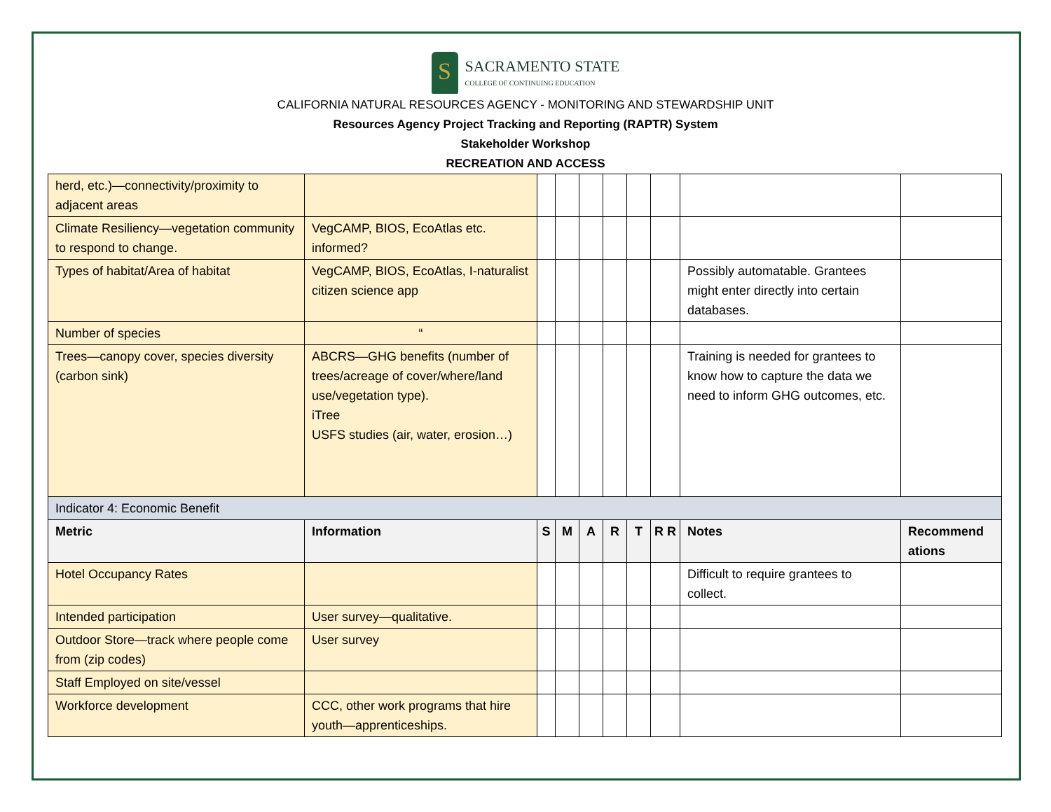S
SACRAMENTO STATE
COLLEGE OF CONTINUING EDUCATION
CALIFORNIA NATURAL RESOURCES AGENCY - MONITORING AND STEWARDSHIP UNIT
Resources Agency Project Tracking and Reporting (RAPTR) System
Stakeholder Workshop
RECREATION AND ACCESS
| herd, etc.)—connectivity/proximity to adjacent areas | | | | | | | | | |
| Climate Resiliency—vegetation community to respond to change. | VegCAMP, BIOS, EcoAtlas etc. informed? | | | | | | | | |
| Types of habitat/Area of habitat | VegCAMP, BIOS, EcoAtlas, I-naturalist citizen science app | | | | | | | Possibly automatable. Grantees might enter directly into certain databases. | |
| Number of species | “ | | | | | | | | |
| Trees—canopy cover, species diversity (carbon sink) | ABCRS—GHG benefits (number of trees/acreage of cover/where/land use/vegetation type). iTree USFS studies (air, water, erosion…) | | | | | | | Training is needed for grantees to know how to capture the data we need to inform GHG outcomes, etc. | |
| Indicator 4: Economic Benefit | | | | | | | | | |
| Metric | Information | S | M | A | R | T | R R | Notes | Recommend ations |
| Hotel Occupancy Rates | | | | | | | | Difficult to require grantees to collect. | |
| Intended participation | User survey—qualitative. | | | | | | | | |
| Outdoor Store—track where people come from (zip codes) | User survey | | | | | | | | |
| Staff Employed on site/vessel | | | | | | | | | |
| Workforce development | CCC, other work programs that hire youth—apprenticeships. | | | | | | | | |